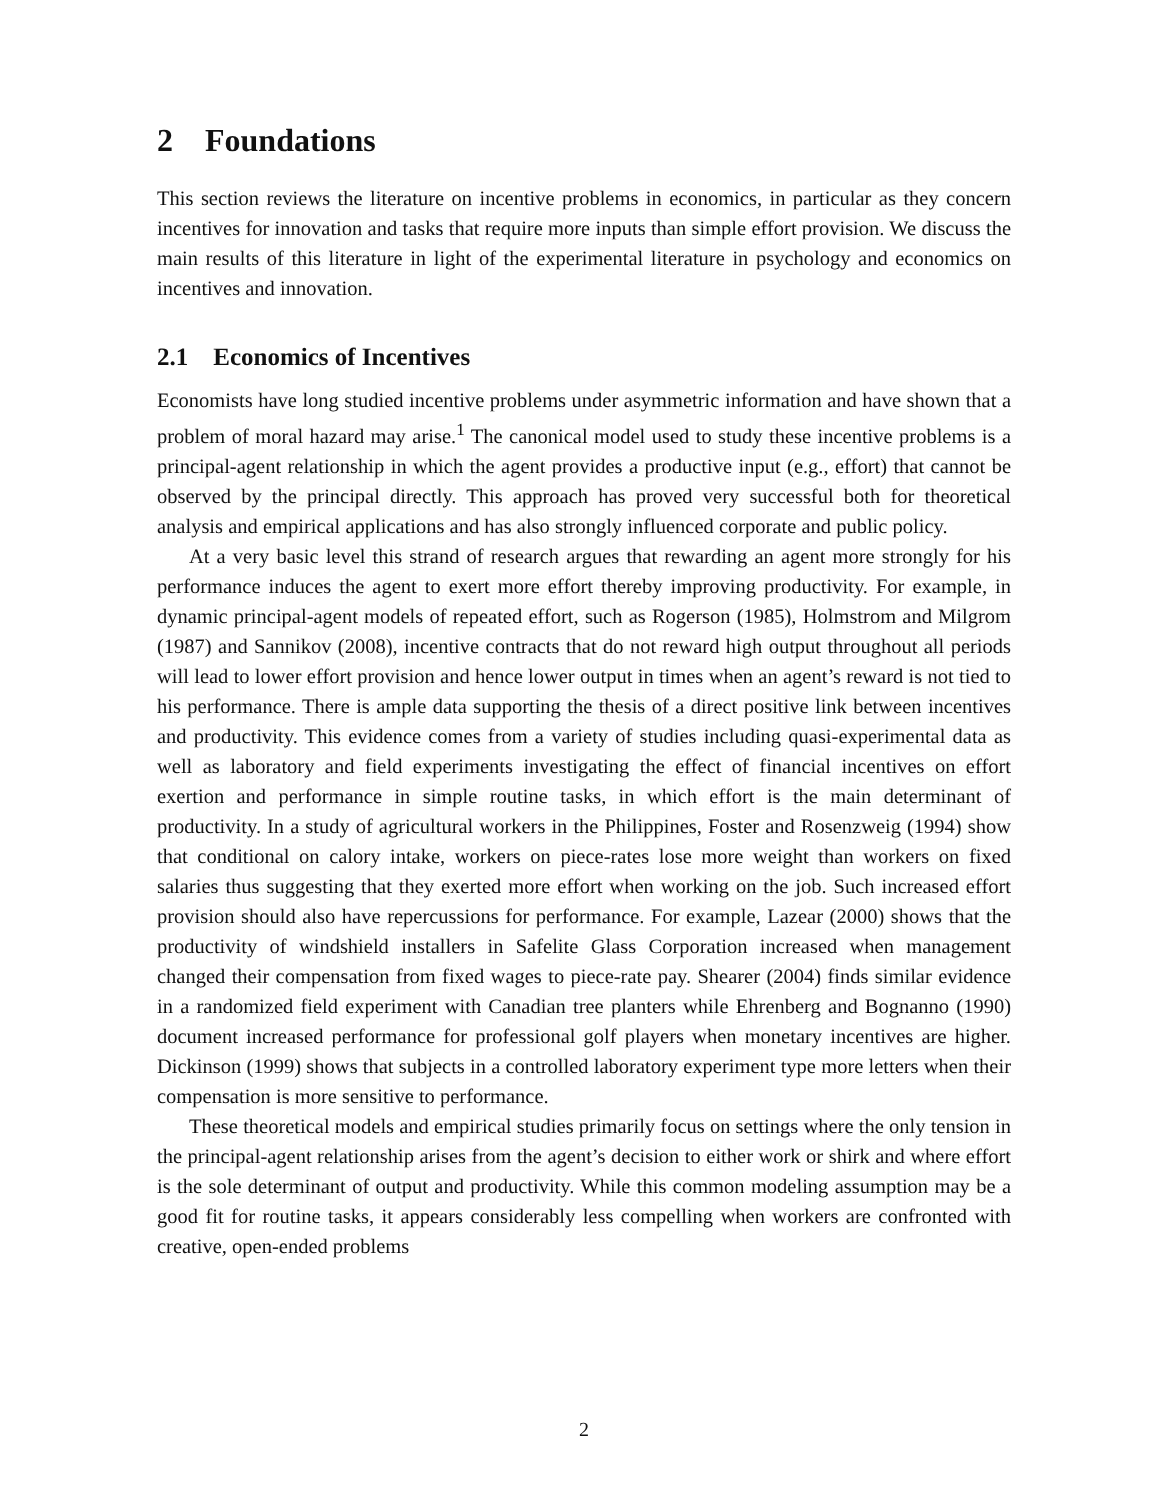2 Foundations
This section reviews the literature on incentive problems in economics, in particular as they concern incentives for innovation and tasks that require more inputs than simple effort provision. We discuss the main results of this literature in light of the experimental literature in psychology and economics on incentives and innovation.
2.1 Economics of Incentives
Economists have long studied incentive problems under asymmetric information and have shown that a problem of moral hazard may arise.<sup>1</sup> The canonical model used to study these incentive problems is a principal-agent relationship in which the agent provides a productive input (e.g., effort) that cannot be observed by the principal directly. This approach has proved very successful both for theoretical analysis and empirical applications and has also strongly influenced corporate and public policy.
At a very basic level this strand of research argues that rewarding an agent more strongly for his performance induces the agent to exert more effort thereby improving productivity. For example, in dynamic principal-agent models of repeated effort, such as Rogerson (1985), Holmstrom and Milgrom (1987) and Sannikov (2008), incentive contracts that do not reward high output throughout all periods will lead to lower effort provision and hence lower output in times when an agent’s reward is not tied to his performance. There is ample data supporting the thesis of a direct positive link between incentives and productivity. This evidence comes from a variety of studies including quasi-experimental data as well as laboratory and field experiments investigating the effect of financial incentives on effort exertion and performance in simple routine tasks, in which effort is the main determinant of productivity. In a study of agricultural workers in the Philippines, Foster and Rosenzweig (1994) show that conditional on calory intake, workers on piece-rates lose more weight than workers on fixed salaries thus suggesting that they exerted more effort when working on the job. Such increased effort provision should also have repercussions for performance. For example, Lazear (2000) shows that the productivity of windshield installers in Safelite Glass Corporation increased when management changed their compensation from fixed wages to piece-rate pay. Shearer (2004) finds similar evidence in a randomized field experiment with Canadian tree planters while Ehrenberg and Bognanno (1990) document increased performance for professional golf players when monetary incentives are higher. Dickinson (1999) shows that subjects in a controlled laboratory experiment type more letters when their compensation is more sensitive to performance.
These theoretical models and empirical studies primarily focus on settings where the only tension in the principal-agent relationship arises from the agent’s decision to either work or shirk and where effort is the sole determinant of output and productivity. While this common modeling assumption may be a good fit for routine tasks, it appears considerably less compelling when workers are confronted with creative, open-ended problems
2